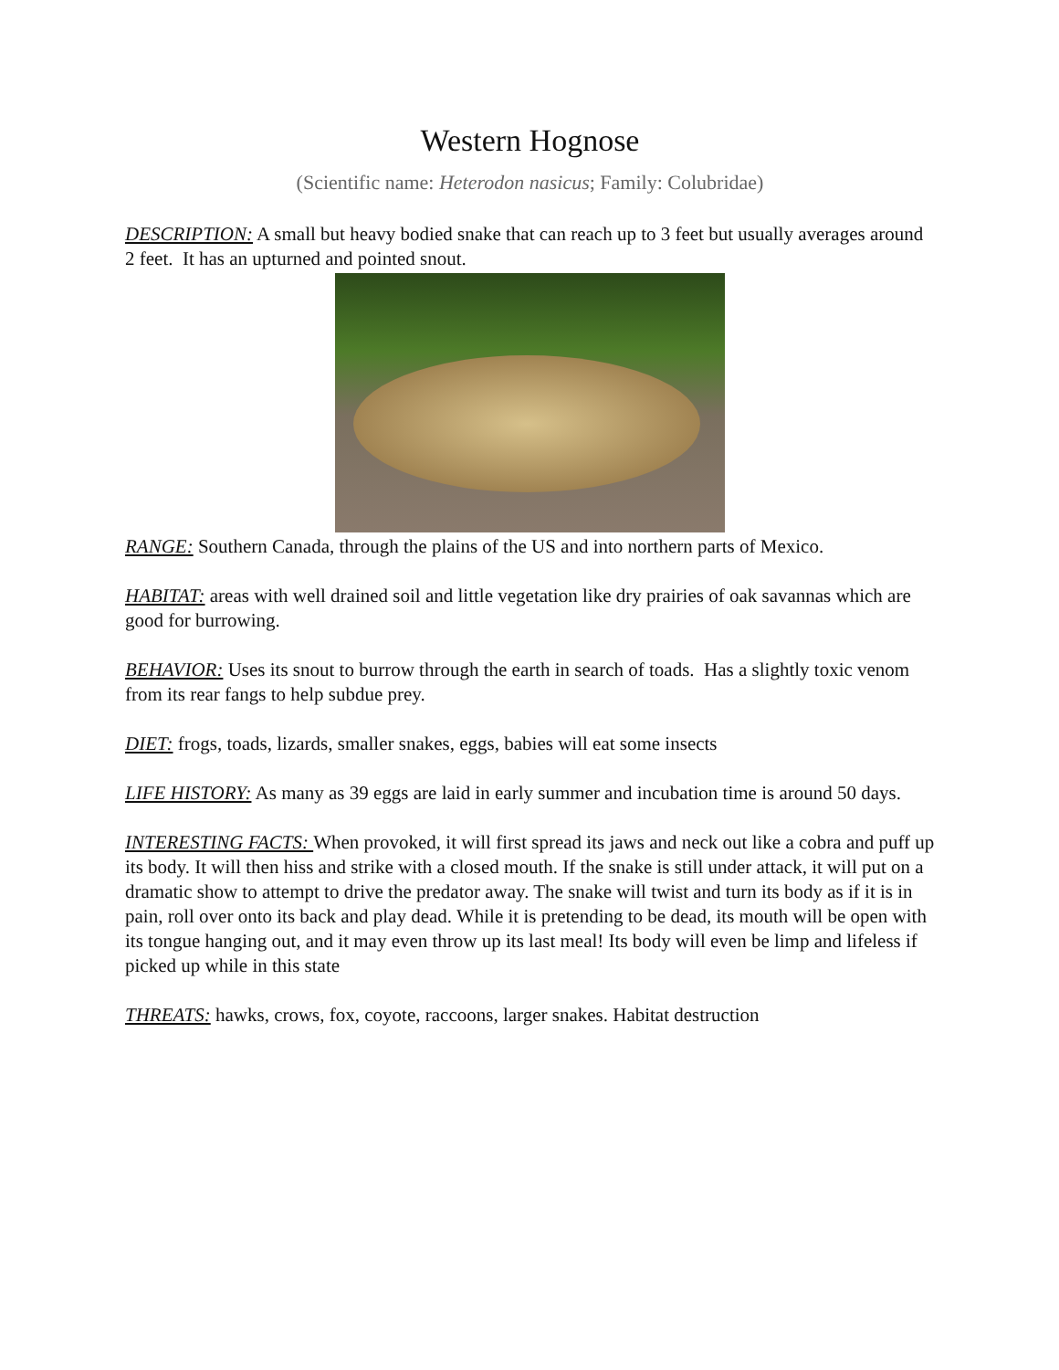Western Hognose
(Scientific name: Heterodon nasicus; Family: Colubridae)
DESCRIPTION: A small but heavy bodied snake that can reach up to 3 feet but usually averages around 2 feet. It has an upturned and pointed snout.
RANGE: Southern Canada, through the plains of the US and into northern parts of Mexico.
HABITAT: areas with well drained soil and little vegetation like dry prairies of oak savannas which are good for burrowing.
BEHAVIOR: Uses its snout to burrow through the earth in search of toads. Has a slightly toxic venom from its rear fangs to help subdue prey.
DIET: frogs, toads, lizards, smaller snakes, eggs, babies will eat some insects
LIFE HISTORY: As many as 39 eggs are laid in early summer and incubation time is around 50 days.
INTERESTING FACTS: When provoked, it will first spread its jaws and neck out like a cobra and puff up its body. It will then hiss and strike with a closed mouth. If the snake is still under attack, it will put on a dramatic show to attempt to drive the predator away. The snake will twist and turn its body as if it is in pain, roll over onto its back and play dead. While it is pretending to be dead, its mouth will be open with its tongue hanging out, and it may even throw up its last meal! Its body will even be limp and lifeless if picked up while in this state
THREATS: hawks, crows, fox, coyote, raccoons, larger snakes. Habitat destruction